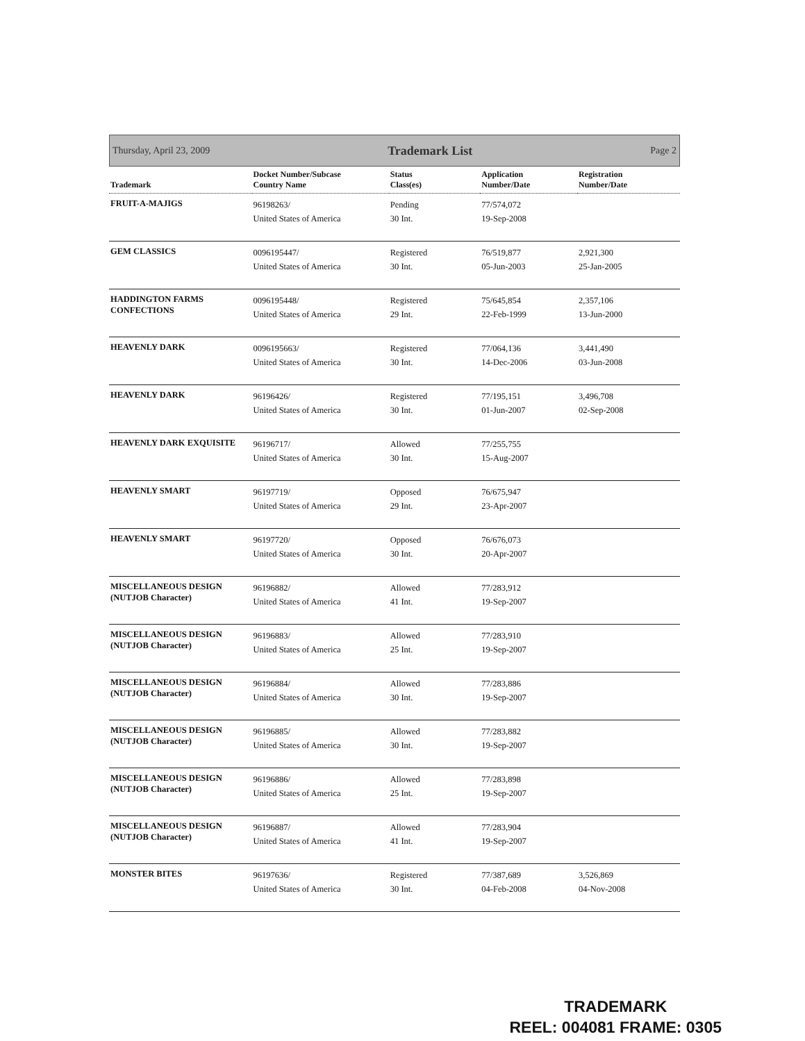Thursday, April 23, 2009 Trademark List Page 2
| Trademark | Docket Number/Subcase Country Name | Status Class(es) | Application Number/Date | Registration Number/Date |
| --- | --- | --- | --- | --- |
| FRUIT-A-MAJIGS | 96198263/ United States of America | Pending 30 Int. | 77/574,072 19-Sep-2008 | |
| GEM CLASSICS | 0096195447/ United States of America | Registered 30 Int. | 76/519,877 05-Jun-2003 | 2,921,300 25-Jan-2005 |
| HADDINGTON FARMS CONFECTIONS | 0096195448/ United States of America | Registered 29 Int. | 75/645,854 22-Feb-1999 | 2,357,106 13-Jun-2000 |
| HEAVENLY DARK | 0096195663/ United States of America | Registered 30 Int. | 77/064,136 14-Dec-2006 | 3,441,490 03-Jun-2008 |
| HEAVENLY DARK | 96196426/ United States of America | Registered 30 Int. | 77/195,151 01-Jun-2007 | 3,496,708 02-Sep-2008 |
| HEAVENLY DARK EXQUISITE | 96196717/ United States of America | Allowed 30 Int. | 77/255,755 15-Aug-2007 | |
| HEAVENLY SMART | 96197719/ United States of America | Opposed 29 Int. | 76/675,947 23-Apr-2007 | |
| HEAVENLY SMART | 96197720/ United States of America | Opposed 30 Int. | 76/676,073 20-Apr-2007 | |
| MISCELLANEOUS DESIGN (NUTJOB Character) | 96196882/ United States of America | Allowed 41 Int. | 77/283,912 19-Sep-2007 | |
| MISCELLANEOUS DESIGN (NUTJOB Character) | 96196883/ United States of America | Allowed 25 Int. | 77/283,910 19-Sep-2007 | |
| MISCELLANEOUS DESIGN (NUTJOB Character) | 96196884/ United States of America | Allowed 30 Int. | 77/283,886 19-Sep-2007 | |
| MISCELLANEOUS DESIGN (NUTJOB Character) | 96196885/ United States of America | Allowed 30 Int. | 77/283,882 19-Sep-2007 | |
| MISCELLANEOUS DESIGN (NUTJOB Character) | 96196886/ United States of America | Allowed 25 Int. | 77/283,898 19-Sep-2007 | |
| MISCELLANEOUS DESIGN (NUTJOB Character) | 96196887/ United States of America | Allowed 41 Int. | 77/283,904 19-Sep-2007 | |
| MONSTER BITES | 96197636/ United States of America | Registered 30 Int. | 77/387,689 04-Feb-2008 | 3,526,869 04-Nov-2008 |
TRADEMARK
REEL: 004081 FRAME: 0305